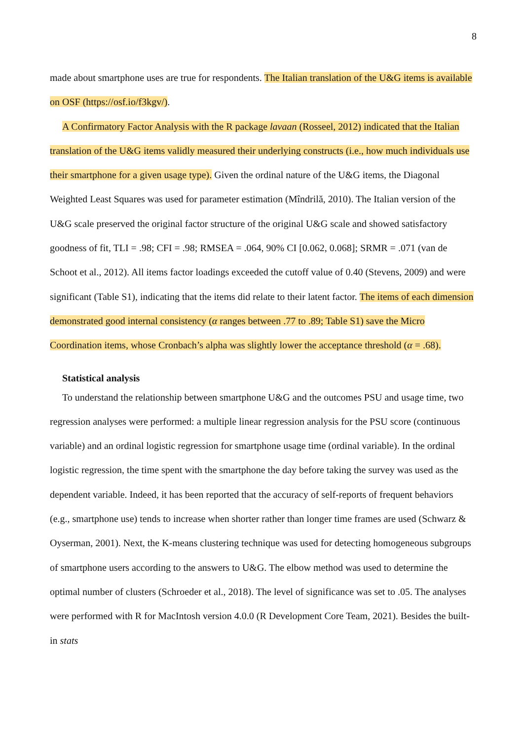8
made about smartphone uses are true for respondents. The Italian translation of the U&G items is available on OSF (https://osf.io/f3kgv/).
A Confirmatory Factor Analysis with the R package lavaan (Rosseel, 2012) indicated that the Italian translation of the U&G items validly measured their underlying constructs (i.e., how much individuals use their smartphone for a given usage type). Given the ordinal nature of the U&G items, the Diagonal Weighted Least Squares was used for parameter estimation (Mîndrilă, 2010). The Italian version of the U&G scale preserved the original factor structure of the original U&G scale and showed satisfactory goodness of fit, TLI = .98; CFI = .98; RMSEA = .064, 90% CI [0.062, 0.068]; SRMR = .071 (van de Schoot et al., 2012). All items factor loadings exceeded the cutoff value of 0.40 (Stevens, 2009) and were significant (Table S1), indicating that the items did relate to their latent factor. The items of each dimension demonstrated good internal consistency (α ranges between .77 to .89; Table S1) save the Micro Coordination items, whose Cronbach’s alpha was slightly lower the acceptance threshold (α = .68).
Statistical analysis
To understand the relationship between smartphone U&G and the outcomes PSU and usage time, two regression analyses were performed: a multiple linear regression analysis for the PSU score (continuous variable) and an ordinal logistic regression for smartphone usage time (ordinal variable). In the ordinal logistic regression, the time spent with the smartphone the day before taking the survey was used as the dependent variable. Indeed, it has been reported that the accuracy of self-reports of frequent behaviors (e.g., smartphone use) tends to increase when shorter rather than longer time frames are used (Schwarz & Oyserman, 2001). Next, the K-means clustering technique was used for detecting homogeneous subgroups of smartphone users according to the answers to U&G. The elbow method was used to determine the optimal number of clusters (Schroeder et al., 2018). The level of significance was set to .05. The analyses were performed with R for MacIntosh version 4.0.0 (R Development Core Team, 2021). Besides the built-in stats